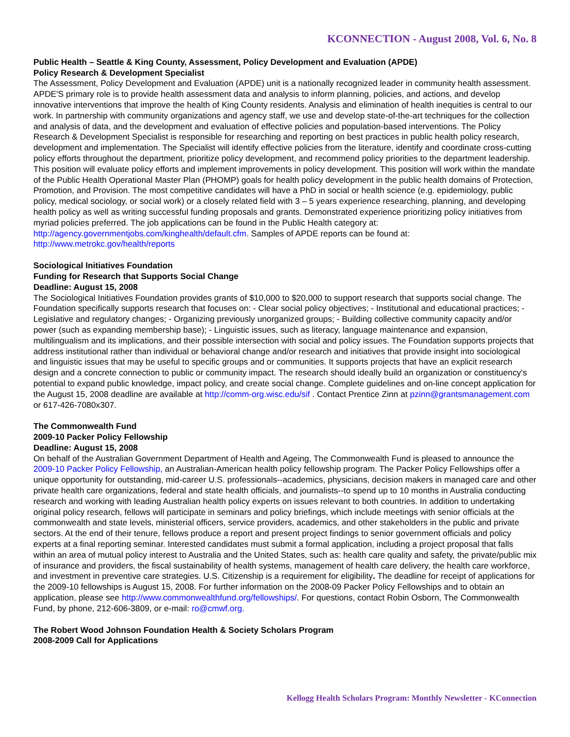KCONNECTION - August 2008, Vol. 6, No. 8
Public Health – Seattle & King County, Assessment, Policy Development and Evaluation (APDE)
Policy Research & Development Specialist
The Assessment, Policy Development and Evaluation (APDE) unit is a nationally recognized leader in community health assessment. APDE'S primary role is to provide health assessment data and analysis to inform planning, policies, and actions, and develop innovative interventions that improve the health of King County residents. Analysis and elimination of health inequities is central to our work. In partnership with community organizations and agency staff, we use and develop state-of-the-art techniques for the collection and analysis of data, and the development and evaluation of effective policies and population-based interventions. The Policy Research & Development Specialist is responsible for researching and reporting on best practices in public health policy research, development and implementation. The Specialist will identify effective policies from the literature, identify and coordinate cross-cutting policy efforts throughout the department, prioritize policy development, and recommend policy priorities to the department leadership. This position will evaluate policy efforts and implement improvements in policy development. This position will work within the mandate of the Public Health Operational Master Plan (PHOMP) goals for health policy development in the public health domains of Protection, Promotion, and Provision. The most competitive candidates will have a PhD in social or health science (e.g. epidemiology, public policy, medical sociology, or social work) or a closely related field with 3 – 5 years experience researching, planning, and developing health policy as well as writing successful funding proposals and grants. Demonstrated experience prioritizing policy initiatives from myriad policies preferred. The job applications can be found in the Public Health category at: http://agency.governmentjobs.com/kinghealth/default.cfm. Samples of APDE reports can be found at: http://www.metrokc.gov/health/reports
Sociological Initiatives Foundation
Funding for Research that Supports Social Change
Deadline: August 15, 2008
The Sociological Initiatives Foundation provides grants of $10,000 to $20,000 to support research that supports social change. The Foundation specifically supports research that focuses on: - Clear social policy objectives; - Institutional and educational practices; - Legislative and regulatory changes; - Organizing previously unorganized groups; - Building collective community capacity and/or power (such as expanding membership base); - Linguistic issues, such as literacy, language maintenance and expansion, multilingualism and its implications, and their possible intersection with social and policy issues. The Foundation supports projects that address institutional rather than individual or behavioral change and/or research and initiatives that provide insight into sociological and linguistic issues that may be useful to specific groups and or communities. It supports projects that have an explicit research design and a concrete connection to public or community impact. The research should ideally build an organization or constituency's potential to expand public knowledge, impact policy, and create social change. Complete guidelines and on-line concept application for the August 15, 2008 deadline are available at http://comm-org.wisc.edu/sif . Contact Prentice Zinn at pzinn@grantsmanagement.com or 617-426-7080x307.
The Commonwealth Fund
2009-10 Packer Policy Fellowship
Deadline: August 15, 2008
On behalf of the Australian Government Department of Health and Ageing, The Commonwealth Fund is pleased to announce the 2009-10 Packer Policy Fellowship, an Australian-American health policy fellowship program. The Packer Policy Fellowships offer a unique opportunity for outstanding, mid-career U.S. professionals--academics, physicians, decision makers in managed care and other private health care organizations, federal and state health officials, and journalists--to spend up to 10 months in Australia conducting research and working with leading Australian health policy experts on issues relevant to both countries. In addition to undertaking original policy research, fellows will participate in seminars and policy briefings, which include meetings with senior officials at the commonwealth and state levels, ministerial officers, service providers, academics, and other stakeholders in the public and private sectors. At the end of their tenure, fellows produce a report and present project findings to senior government officials and policy experts at a final reporting seminar. Interested candidates must submit a formal application, including a project proposal that falls within an area of mutual policy interest to Australia and the United States, such as: health care quality and safety, the private/public mix of insurance and providers, the fiscal sustainability of health systems, management of health care delivery, the health care workforce, and investment in preventive care strategies. U.S. Citizenship is a requirement for eligibility. The deadline for receipt of applications for the 2009-10 fellowships is August 15, 2008. For further information on the 2008-09 Packer Policy Fellowships and to obtain an application, please see http://www.commonwealthfund.org/fellowships/. For questions, contact Robin Osborn, The Commonwealth Fund, by phone, 212-606-3809, or e-mail: ro@cmwf.org.
The Robert Wood Johnson Foundation Health & Society Scholars Program
2008-2009 Call for Applications
Kellogg Health Scholars Program: Monthly Newsletter - KConnection